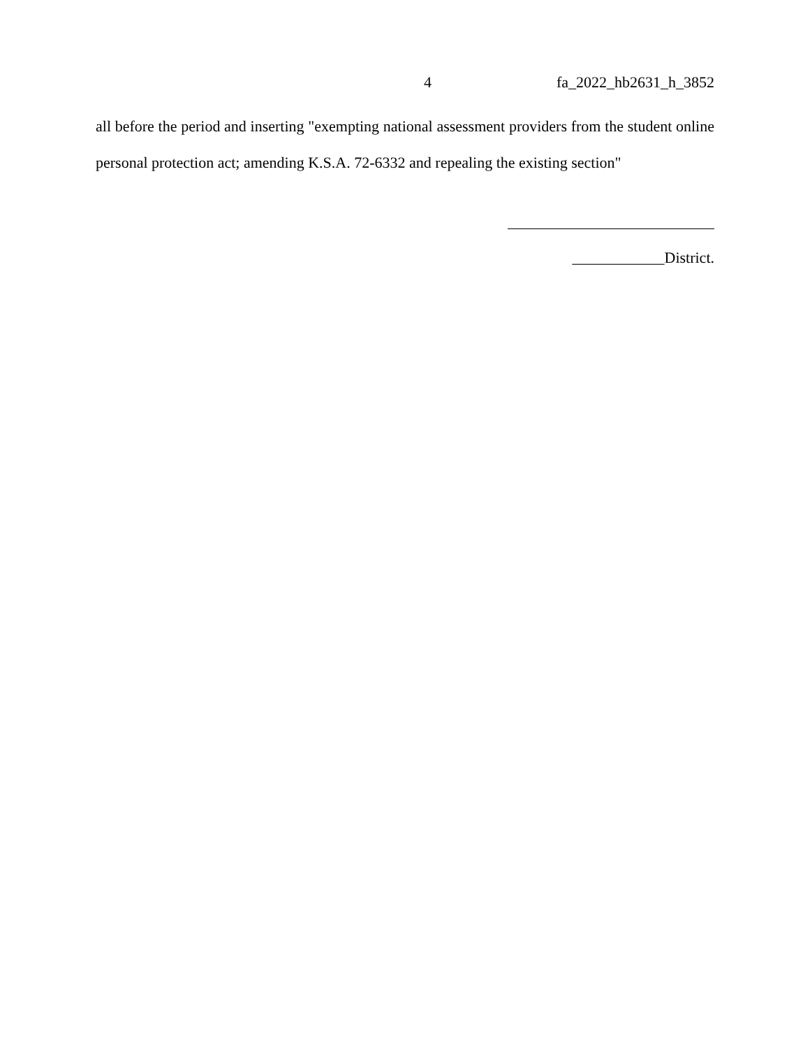4 fa_2022_hb2631_h_3852
all before the period and inserting "exempting national assessment providers from the student online personal protection act; amending K.S.A. 72-6332 and repealing the existing section"
____________District.